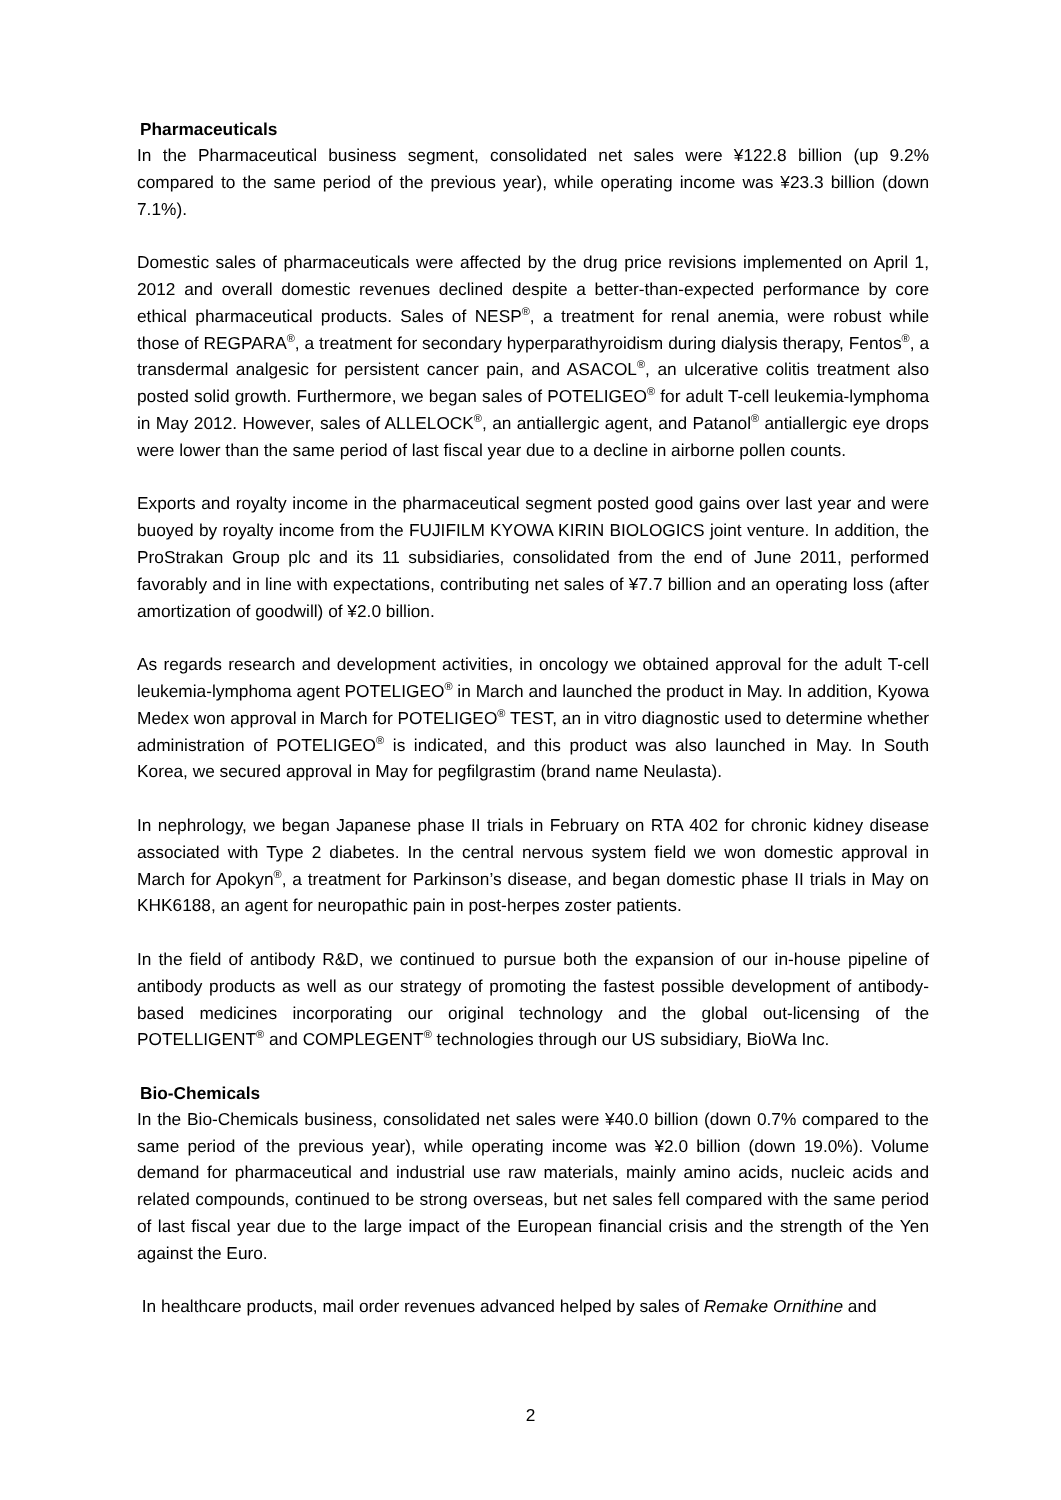Pharmaceuticals
In the Pharmaceutical business segment, consolidated net sales were ¥122.8 billion (up 9.2% compared to the same period of the previous year), while operating income was ¥23.3 billion (down 7.1%).
Domestic sales of pharmaceuticals were affected by the drug price revisions implemented on April 1, 2012 and overall domestic revenues declined despite a better-than-expected performance by core ethical pharmaceutical products. Sales of NESP<sup>®</sup>, a treatment for renal anemia, were robust while those of REGPARA<sup>®</sup>, a treatment for secondary hyperparathyroidism during dialysis therapy, Fentos<sup>®</sup>, a transdermal analgesic for persistent cancer pain, and ASACOL<sup>®</sup>, an ulcerative colitis treatment also posted solid growth. Furthermore, we began sales of POTELIGEO<sup>®</sup> for adult T-cell leukemia-lymphoma in May 2012. However, sales of ALLELOCK<sup>®</sup>, an antiallergic agent, and Patanol<sup>®</sup> antiallergic eye drops were lower than the same period of last fiscal year due to a decline in airborne pollen counts.
Exports and royalty income in the pharmaceutical segment posted good gains over last year and were buoyed by royalty income from the FUJIFILM KYOWA KIRIN BIOLOGICS joint venture. In addition, the ProStrakan Group plc and its 11 subsidiaries, consolidated from the end of June 2011, performed favorably and in line with expectations, contributing net sales of ¥7.7 billion and an operating loss (after amortization of goodwill) of ¥2.0 billion.
As regards research and development activities, in oncology we obtained approval for the adult T-cell leukemia-lymphoma agent POTELIGEO<sup>®</sup> in March and launched the product in May. In addition, Kyowa Medex won approval in March for POTELIGEO<sup>®</sup> TEST, an in vitro diagnostic used to determine whether administration of POTELIGEO<sup>®</sup> is indicated, and this product was also launched in May. In South Korea, we secured approval in May for pegfilgrastim (brand name Neulasta).
In nephrology, we began Japanese phase II trials in February on RTA 402 for chronic kidney disease associated with Type 2 diabetes. In the central nervous system field we won domestic approval in March for Apokyn<sup>®</sup>, a treatment for Parkinson’s disease, and began domestic phase II trials in May on KHK6188, an agent for neuropathic pain in post-herpes zoster patients.
In the field of antibody R&D, we continued to pursue both the expansion of our in-house pipeline of antibody products as well as our strategy of promoting the fastest possible development of antibody-based medicines incorporating our original technology and the global out-licensing of the POTELLIGENT<sup>®</sup> and COMPLEGENT<sup>®</sup> technologies through our US subsidiary, BioWa Inc.
Bio-Chemicals
In the Bio-Chemicals business, consolidated net sales were ¥40.0 billion (down 0.7% compared to the same period of the previous year), while operating income was ¥2.0 billion (down 19.0%). Volume demand for pharmaceutical and industrial use raw materials, mainly amino acids, nucleic acids and related compounds, continued to be strong overseas, but net sales fell compared with the same period of last fiscal year due to the large impact of the European financial crisis and the strength of the Yen against the Euro.
In healthcare products, mail order revenues advanced helped by sales of Remake Ornithine and
2